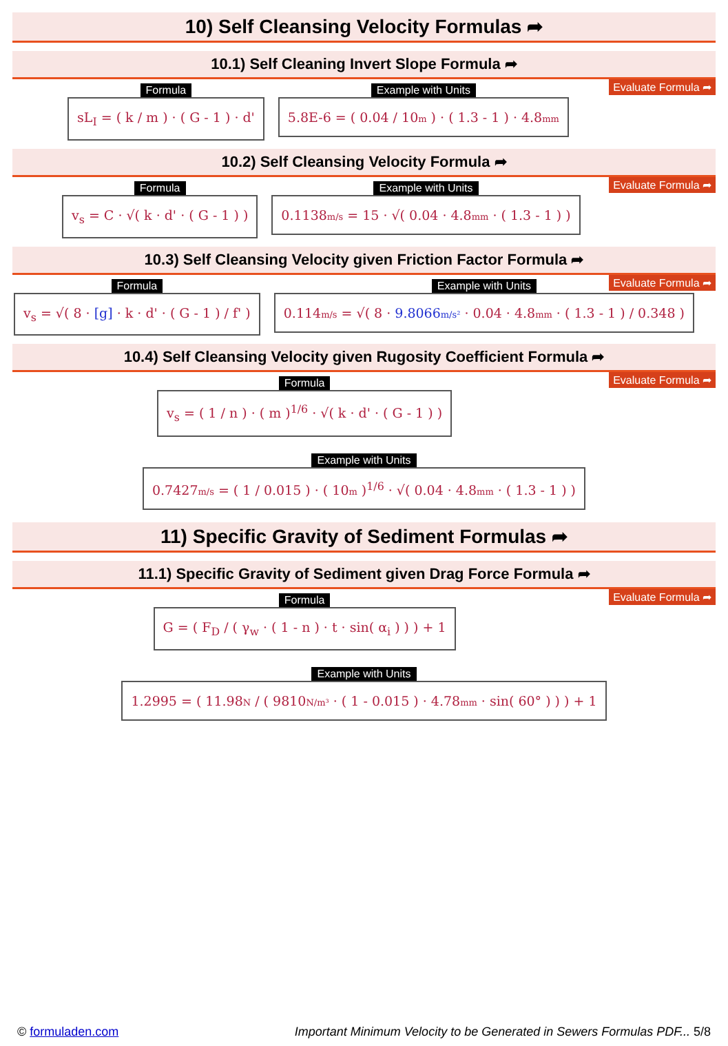10) Self Cleansing Velocity Formulas ➦
10.1) Self Cleaning Invert Slope Formula ➦
Evaluate Formula ➦
Formula
sL<sub>I</sub> = ( k / m ) · ( G - 1 ) · d'
Example with Units
5.8E-6 = ( 0.04 / 10m ) · ( 1.3 - 1 ) · 4.8mm
10.2) Self Cleansing Velocity Formula ➦
Evaluate Formula ➦
Formula
v<sub>s</sub> = C · √( k · d' · ( G - 1 ) )
Example with Units
0.1138m/s = 15 · √( 0.04 · 4.8mm · ( 1.3 - 1 ) )
10.3) Self Cleansing Velocity given Friction Factor Formula ➦
Evaluate Formula ➦
Formula
v<sub>s</sub> = √( 8 · [g] · k · d' · ( G - 1 ) / f' )
Example with Units
0.114m/s = √( 8 · 9.8066m/s² · 0.04 · 4.8mm · ( 1.3 - 1 ) / 0.348 )
10.4) Self Cleansing Velocity given Rugosity Coefficient Formula ➦
Evaluate Formula ➦
Formula
v<sub>s</sub> = ( 1 / n ) · ( m )<sup>1/6</sup> · √( k · d' · ( G - 1 ) )
Example with Units
0.7427m/s = ( 1 / 0.015 ) · ( 10m )<sup>1/6</sup> · √( 0.04 · 4.8mm · ( 1.3 - 1 ) )
11) Specific Gravity of Sediment Formulas ➦
11.1) Specific Gravity of Sediment given Drag Force Formula ➦
Evaluate Formula ➦
Formula
G = ( F<sub>D</sub> / ( γ<sub>w</sub> · ( 1 - n ) · t · sin( α<sub>i</sub> ) ) ) + 1
Example with Units
1.2995 = ( 11.98N / ( 9810N/m³ · ( 1 - 0.015 ) · 4.78mm · sin( 60° ) ) ) + 1
© formuladen.com Important Minimum Velocity to be Generated in Sewers Formulas PDF... 5/8